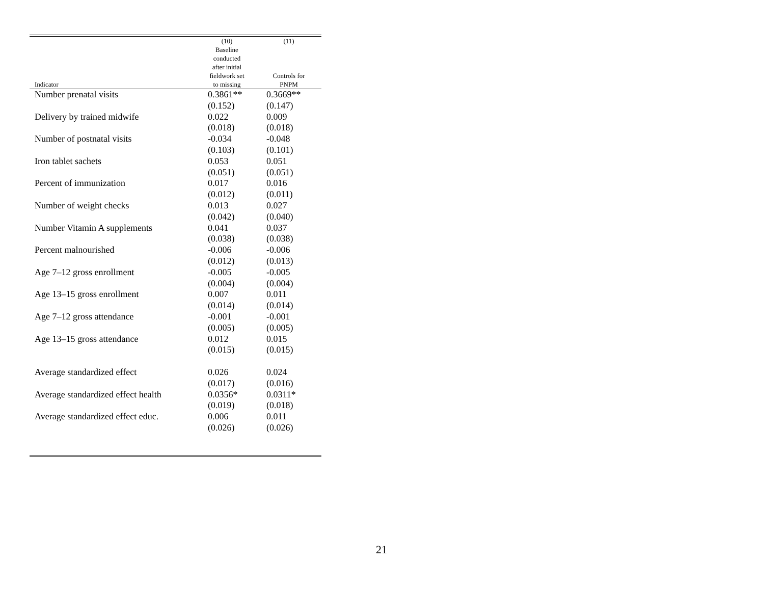| Indicator | (10) Baseline conducted after initial fieldwork set to missing | (11) Controls for PNPM |
| --- | --- | --- |
| Number prenatal visits | 0.3861** | 0.3669** |
| | (0.152) | (0.147) |
| Delivery by trained midwife | 0.022 | 0.009 |
| | (0.018) | (0.018) |
| Number of postnatal visits | -0.034 | -0.048 |
| | (0.103) | (0.101) |
| Iron tablet sachets | 0.053 | 0.051 |
| | (0.051) | (0.051) |
| Percent of immunization | 0.017 | 0.016 |
| | (0.012) | (0.011) |
| Number of weight checks | 0.013 | 0.027 |
| | (0.042) | (0.040) |
| Number Vitamin A supplements | 0.041 | 0.037 |
| | (0.038) | (0.038) |
| Percent malnourished | -0.006 | -0.006 |
| | (0.012) | (0.013) |
| Age 7–12 gross enrollment | -0.005 | -0.005 |
| | (0.004) | (0.004) |
| Age 13–15 gross enrollment | 0.007 | 0.011 |
| | (0.014) | (0.014) |
| Age 7–12 gross attendance | -0.001 | -0.001 |
| | (0.005) | (0.005) |
| Age 13–15 gross attendance | 0.012 | 0.015 |
| | (0.015) | (0.015) |
| Average standardized effect | 0.026 | 0.024 |
| | (0.017) | (0.016) |
| Average standardized effect health | 0.0356* | 0.0311* |
| | (0.019) | (0.018) |
| Average standardized effect educ. | 0.006 | 0.011 |
| | (0.026) | (0.026) |
21